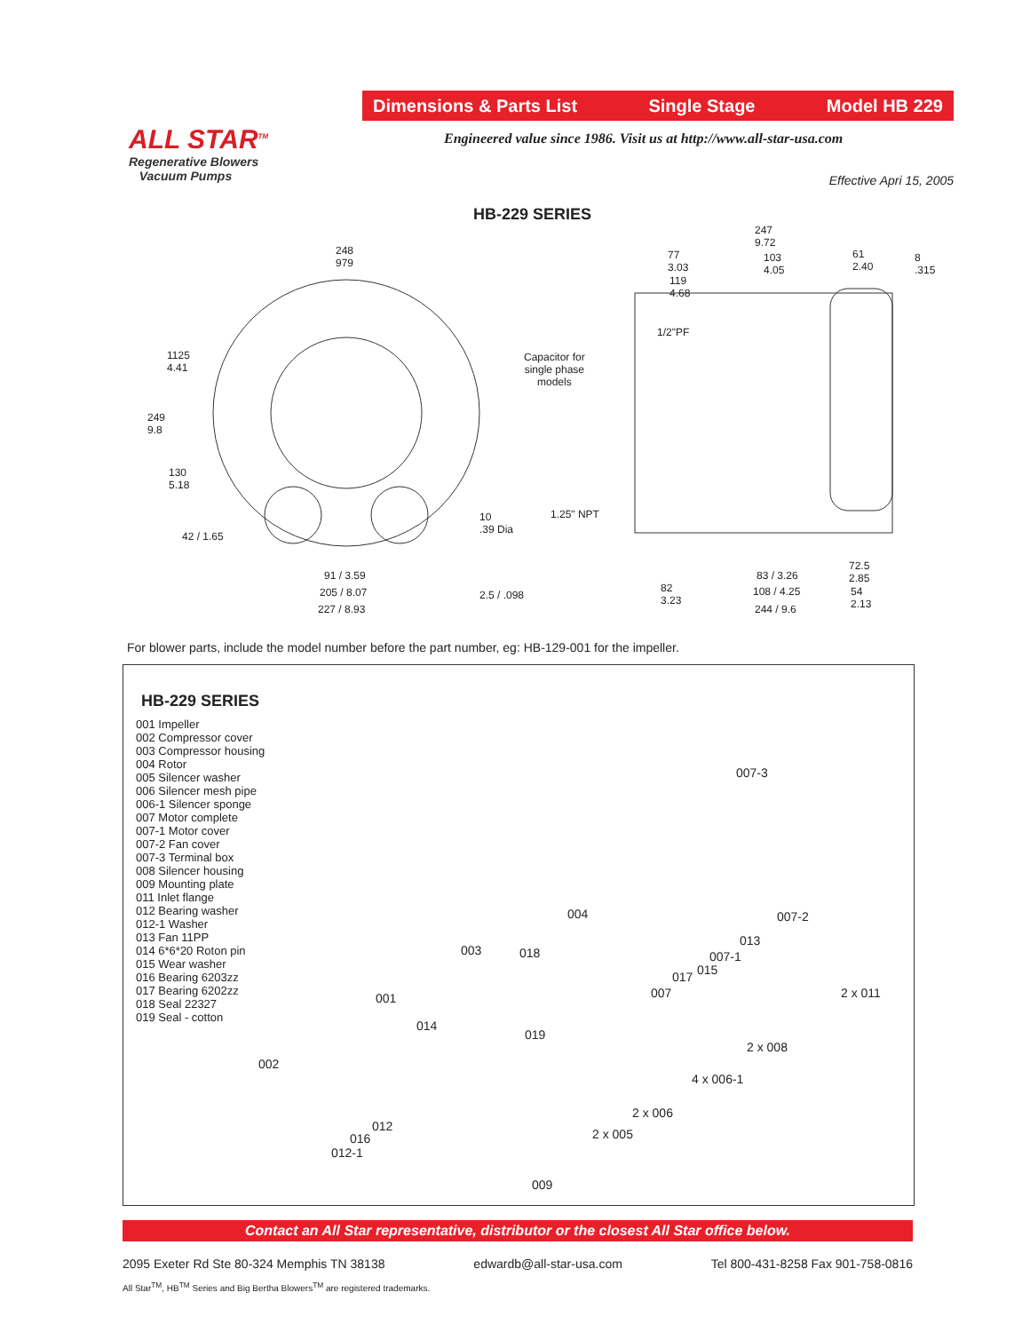Dimensions & Parts List Single Stage Model HB 229
ALL STAR<sup>TM</sup>
Regenerative Blowers
Vacuum Pumps
Engineered value since 1986. Visit us at http://www.all-star-usa.com
Effective Apri 15, 2005
HB-229 SERIES
248
979
1125
4.41
249
9.8
130
5.18
42 / 1.65
91 / 3.59
205 / 8.07
227 / 8.93
10
.39 Dia
2.5 / .098
Capacitor for
single phase
models
1.25" NPT
1/2"PF
247
9.72
77
3.03
103
4.05
61
2.40
8
.315
119
4.68
82
3.23
83 / 3.26
108 / 4.25
244 / 9.6
72.5
2.85
54
2.13
For blower parts, include the model number before the part number, eg: HB-129-001 for the impeller.
HB-229 SERIES
001 Impeller
002 Compressor cover
003 Compressor housing
004 Rotor
005 Silencer washer
006 Silencer mesh pipe
006-1 Silencer sponge
007 Motor complete
007-1 Motor cover
007-2 Fan cover
007-3 Terminal box
008 Silencer housing
009 Mounting plate
011 Inlet flange
012 Bearing washer
012-1 Washer
013 Fan 11PP
014 6*6*20 Roton pin
015 Wear washer
016 Bearing 6203zz
017 Bearing 6202zz
018 Seal 22327
019 Seal - cotton
007-3
004 007-2
003 018
013
007-1
017 015
007 2 x 011 001
014
019
2 x 008
002
4 x 006-1
2 x 006
012
2 x 005 016
012-1
009
Contact an All Star representative, distributor or the closest All Star office below.
2095 Exeter Rd Ste 80-324 Memphis TN 38138 edwardb@all-star-usa.com Tel 800-431-8258 Fax 901-758-0816
All Star<sup>TM</sup>, HB<sup>TM</sup> Series and Big Bertha Blowers<sup>TM</sup> are registered trademarks.